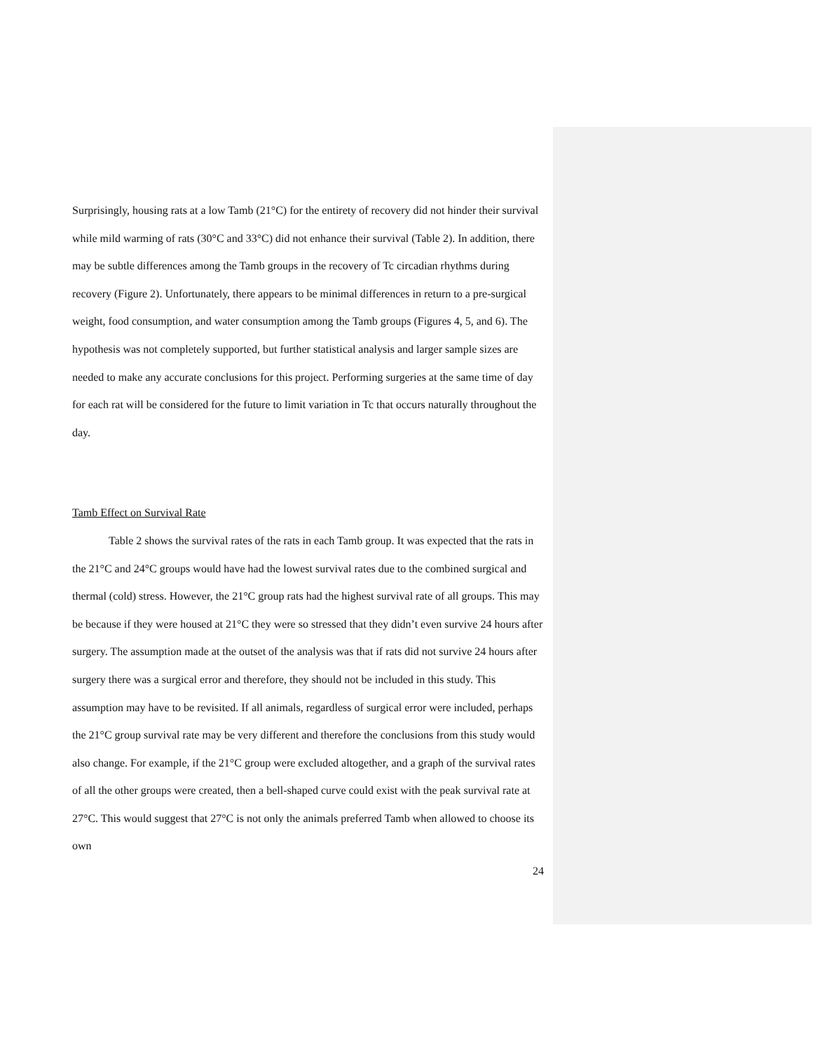Surprisingly, housing rats at a low Tamb (21°C) for the entirety of recovery did not hinder their survival while mild warming of rats (30°C and 33°C) did not enhance their survival (Table 2). In addition, there may be subtle differences among the Tamb groups in the recovery of Tc circadian rhythms during recovery (Figure 2). Unfortunately, there appears to be minimal differences in return to a pre-surgical weight, food consumption, and water consumption among the Tamb groups (Figures 4, 5, and 6). The hypothesis was not completely supported, but further statistical analysis and larger sample sizes are needed to make any accurate conclusions for this project. Performing surgeries at the same time of day for each rat will be considered for the future to limit variation in Tc that occurs naturally throughout the day.
Tamb Effect on Survival Rate
Table 2 shows the survival rates of the rats in each Tamb group. It was expected that the rats in the 21°C and 24°C groups would have had the lowest survival rates due to the combined surgical and thermal (cold) stress. However, the 21°C group rats had the highest survival rate of all groups. This may be because if they were housed at 21°C they were so stressed that they didn’t even survive 24 hours after surgery. The assumption made at the outset of the analysis was that if rats did not survive 24 hours after surgery there was a surgical error and therefore, they should not be included in this study. This assumption may have to be revisited. If all animals, regardless of surgical error were included, perhaps the 21°C group survival rate may be very different and therefore the conclusions from this study would also change. For example, if the 21°C group were excluded altogether, and a graph of the survival rates of all the other groups were created, then a bell-shaped curve could exist with the peak survival rate at 27°C. This would suggest that 27°C is not only the animals preferred Tamb when allowed to choose its own
24